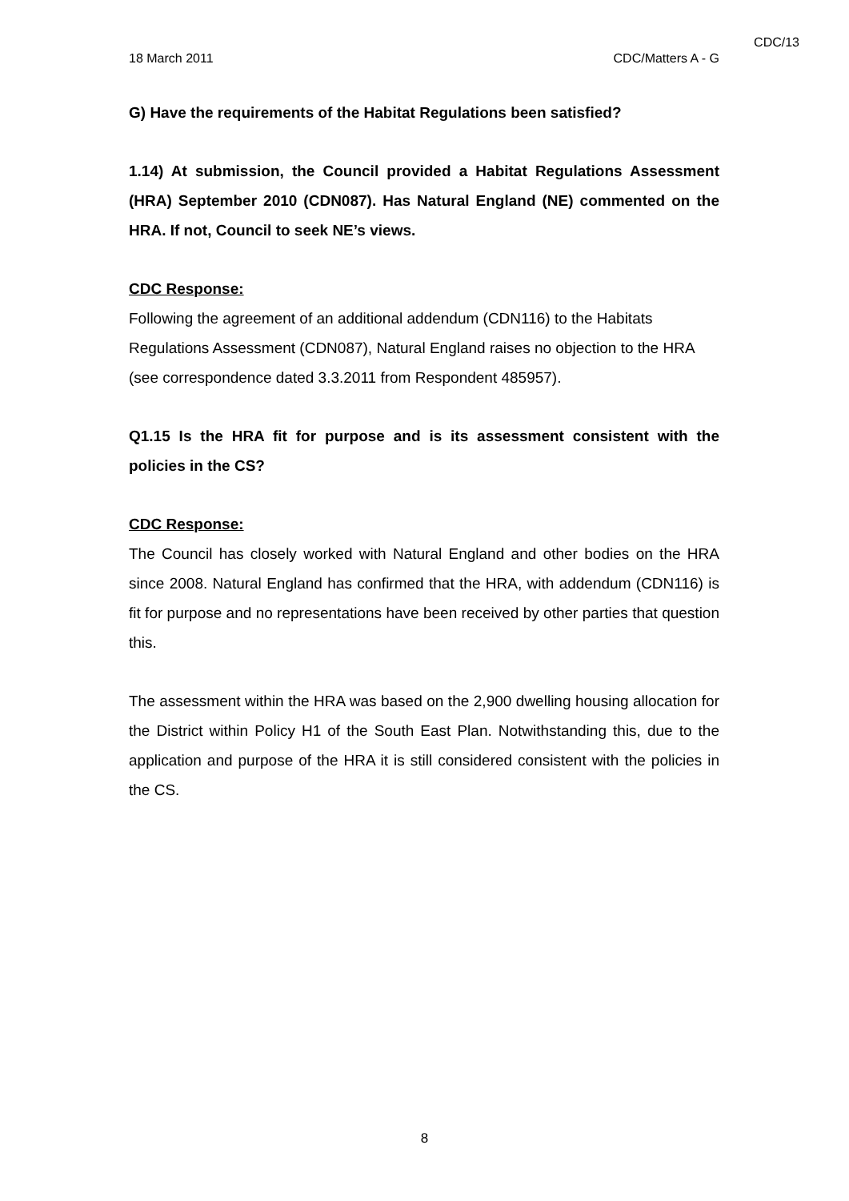CDC/13
18 March 2011 CDC/Matters A - G
G) Have the requirements of the Habitat Regulations been satisfied?
1.14) At submission, the Council provided a Habitat Regulations Assessment (HRA) September 2010 (CDN087). Has Natural England (NE) commented on the HRA. If not, Council to seek NE’s views.
CDC Response:
Following the agreement of an additional addendum (CDN116) to the Habitats Regulations Assessment (CDN087), Natural England raises no objection to the HRA (see correspondence dated 3.3.2011 from Respondent 485957).
Q1.15 Is the HRA fit for purpose and is its assessment consistent with the policies in the CS?
CDC Response:
The Council has closely worked with Natural England and other bodies on the HRA since 2008. Natural England has confirmed that the HRA, with addendum (CDN116) is fit for purpose and no representations have been received by other parties that question this.
The assessment within the HRA was based on the 2,900 dwelling housing allocation for the District within Policy H1 of the South East Plan. Notwithstanding this, due to the application and purpose of the HRA it is still considered consistent with the policies in the CS.
8